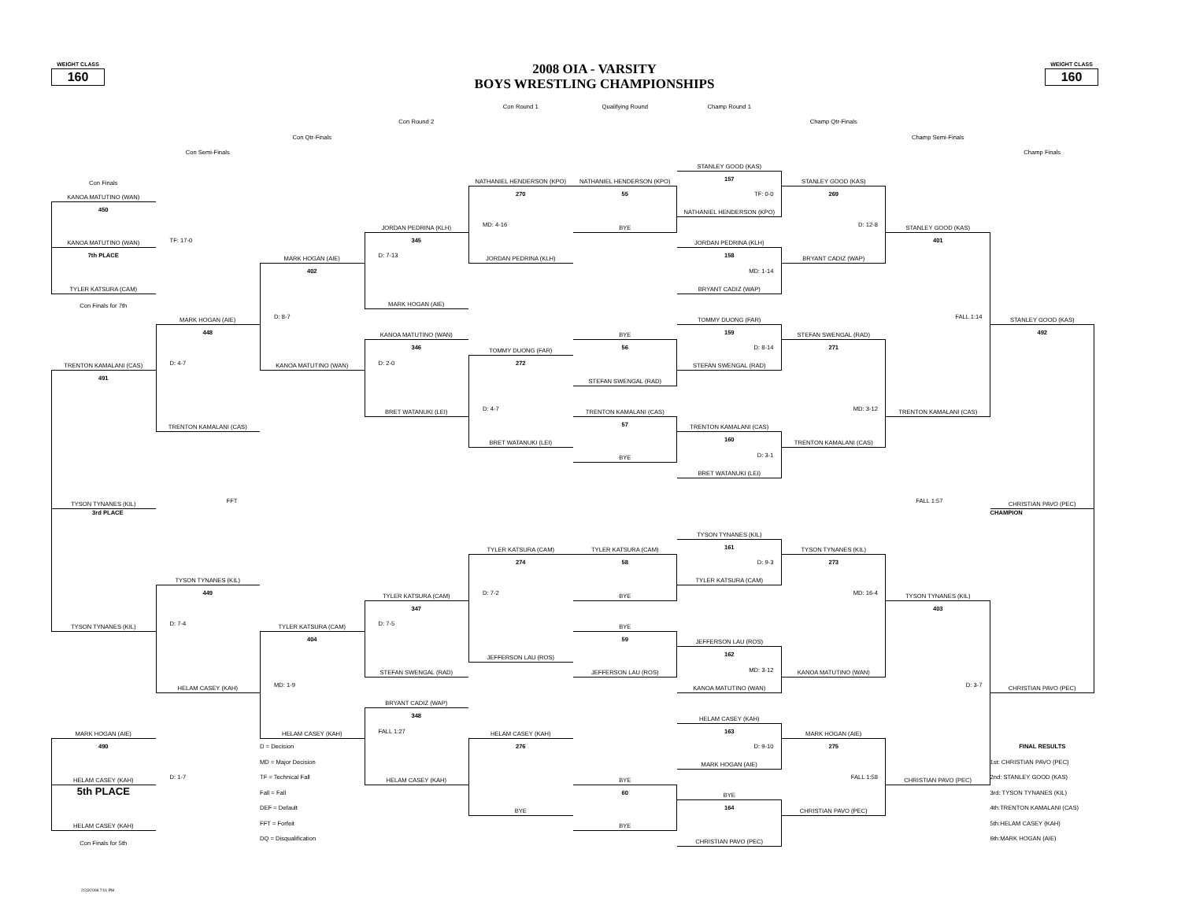WEIGHT CLASS
160
2008 OIA - VARSITY
BOYS WRESTLING CHAMPIONSHIPS
WEIGHT CLASS
160
Con Round 1
Qualifying Round
Champ Round 1
Con Round 2
Champ Qtr-Finals
Con Qtr-Finals
Champ Semi-Finals
Con Semi-Finals
Champ Finals
STANLEY GOOD (KAS)
Con Finals
NATHANIEL HENDERSON (KPO)
NATHANIEL HENDERSON (KPO)
157
STANLEY GOOD (KAS)
KANOA MATUTINO (WAN)
270
55
TF: 0-0
269
450
NATHANIEL HENDERSON (KPO)
JORDAN PEDRINA (KLH)
MD: 4-16
BYE
D: 12-8
STANLEY GOOD (KAS)
KANOA MATUTINO (WAN)
TF: 17-0
345
JORDAN PEDRINA (KLH)
401
7th PLACE
MARK HOGAN (AIE)
D: 7-13
JORDAN PEDRINA (KLH)
158
BRYANT CADIZ (WAP)
402
MD: 1-14
TYLER KATSURA (CAM)
BRYANT CADIZ (WAP)
Con Finals for 7th
MARK HOGAN (AIE)
MARK HOGAN (AIE)
D: 8-7
TOMMY DUONG (FAR)
FALL 1:14
STANLEY GOOD (KAS)
448
KANOA MATUTINO (WAN)
BYE
159
STEFAN SWENGAL (RAD)
492
346
TOMMY DUONG (FAR)
56
D: 8-14
271
TRENTON KAMALANI (CAS)
D: 4-7
KANOA MATUTINO (WAN)
D: 2-0
272
STEFAN SWENGAL (RAD)
491
STEFAN SWENGAL (RAD)
BRET WATANUKI (LEI)
D: 4-7
TRENTON KAMALANI (CAS)
MD: 3-12
TRENTON KAMALANI (CAS)
TRENTON KAMALANI (CAS)
57
TRENTON KAMALANI (CAS)
BRET WATANUKI (LEI)
160
TRENTON KAMALANI (CAS)
BYE
D: 3-1
BRET WATANUKI (LEI)
TYSON TYNANES (KIL)
FFT
FALL 1:57
CHRISTIAN PAVO (PEC)
3rd PLACE
CHAMPION
TYSON TYNANES (KIL)
TYLER KATSURA (CAM)
TYLER KATSURA (CAM)
161
TYSON TYNANES (KIL)
274
58
D: 9-3
273
TYSON TYNANES (KIL)
TYLER KATSURA (CAM)
449
TYLER KATSURA (CAM)
D: 7-2
BYE
MD: 16-4
TYSON TYNANES (KIL)
347
403
TYSON TYNANES (KIL)
D: 7-4
TYLER KATSURA (CAM)
D: 7-5
BYE
404
59
JEFFERSON LAU (ROS)
JEFFERSON LAU (ROS)
162
STEFAN SWENGAL (RAD)
JEFFERSON LAU (ROS)
MD: 3-12
KANOA MATUTINO (WAN)
HELAM CASEY (KAH)
MD: 1-9
KANOA MATUTINO (WAN)
D: 3-7
CHRISTIAN PAVO (PEC)
BRYANT CADIZ (WAP)
348
HELAM CASEY (KAH)
MARK HOGAN (AIE)
HELAM CASEY (KAH)
FALL 1:27
HELAM CASEY (KAH)
163
MARK HOGAN (AIE)
490
D = Decision
276
D: 9-10
275
FINAL RESULTS
MD = Major Decision
MARK HOGAN (AIE)
1st: CHRISTIAN PAVO (PEC)
HELAM CASEY (KAH)
D: 1-7
TF = Technical Fall
HELAM CASEY (KAH)
BYE
FALL 1:58
CHRISTIAN PAVO (PEC)
2nd: STANLEY GOOD (KAS)
5th PLACE
Fall = Fall
60
BYE
3rd: TYSON TYNANES (KIL)
DEF = Default
BYE
164
CHRISTIAN PAVO (PEC)
4th:TRENTON KAMALANI (CAS)
HELAM CASEY (KAH)
FFT = Forfeit
BYE
5th:HELAM CASEY (KAH)
Con Finals for 5th
DQ = Disqualification
CHRISTIAN PAVO (PEC)
6th:MARK HOGAN (AIE)
2/23/2008 7:01 PM